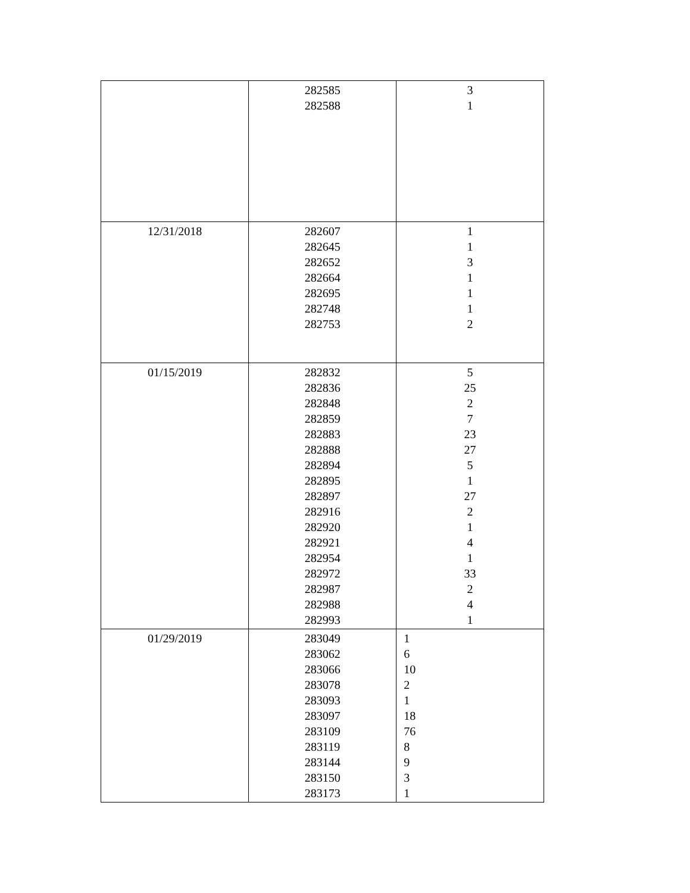| | 282585 282588 | 3 1 |
| 12/31/2018 | 282607 282645 282652 282664 282695 282748 282753 | 1 1 3 1 1 1 2 |
| 01/15/2019 | 282832 282836 282848 282859 282883 282888 282894 282895 282897 282916 282920 282921 282954 282972 282987 282988 282993 | 5 25 2 7 23 27 5 1 27 2 1 4 1 33 2 4 1 |
| 01/29/2019 | 283049 283062 283066 283078 283093 283097 283109 283119 283144 283150 283173 | 1 6 10 2 1 18 76 8 9 3 1 |